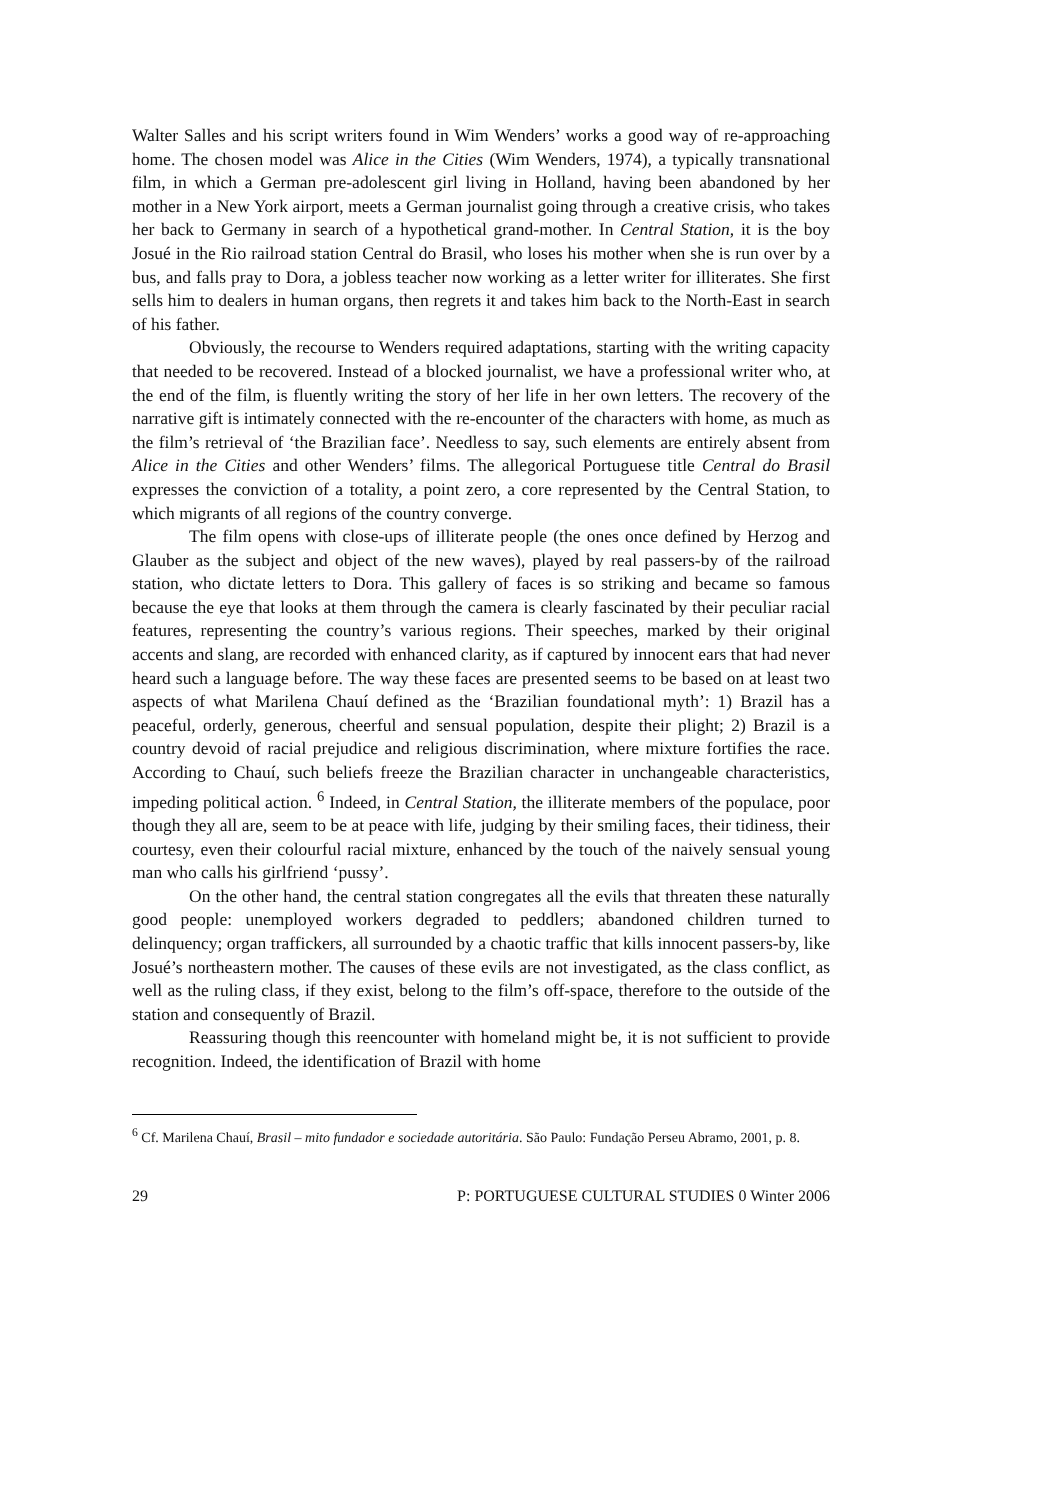Walter Salles and his script writers found in Wim Wenders’ works a good way of re-approaching home. The chosen model was Alice in the Cities (Wim Wenders, 1974), a typically transnational film, in which a German pre-adolescent girl living in Holland, having been abandoned by her mother in a New York airport, meets a German journalist going through a creative crisis, who takes her back to Germany in search of a hypothetical grand-mother. In Central Station, it is the boy Josué in the Rio railroad station Central do Brasil, who loses his mother when she is run over by a bus, and falls pray to Dora, a jobless teacher now working as a letter writer for illiterates. She first sells him to dealers in human organs, then regrets it and takes him back to the North-East in search of his father.
Obviously, the recourse to Wenders required adaptations, starting with the writing capacity that needed to be recovered. Instead of a blocked journalist, we have a professional writer who, at the end of the film, is fluently writing the story of her life in her own letters. The recovery of the narrative gift is intimately connected with the re-encounter of the characters with home, as much as the film’s retrieval of ‘the Brazilian face’. Needless to say, such elements are entirely absent from Alice in the Cities and other Wenders’ films. The allegorical Portuguese title Central do Brasil expresses the conviction of a totality, a point zero, a core represented by the Central Station, to which migrants of all regions of the country converge.
The film opens with close-ups of illiterate people (the ones once defined by Herzog and Glauber as the subject and object of the new waves), played by real passers-by of the railroad station, who dictate letters to Dora. This gallery of faces is so striking and became so famous because the eye that looks at them through the camera is clearly fascinated by their peculiar racial features, representing the country’s various regions. Their speeches, marked by their original accents and slang, are recorded with enhanced clarity, as if captured by innocent ears that had never heard such a language before. The way these faces are presented seems to be based on at least two aspects of what Marilena Chauí defined as the ‘Brazilian foundational myth’: 1) Brazil has a peaceful, orderly, generous, cheerful and sensual population, despite their plight; 2) Brazil is a country devoid of racial prejudice and religious discrimination, where mixture fortifies the race. According to Chauí, such beliefs freeze the Brazilian character in unchangeable characteristics, impeding political action. <sup>6</sup> Indeed, in Central Station, the illiterate members of the populace, poor though they all are, seem to be at peace with life, judging by their smiling faces, their tidiness, their courtesy, even their colourful racial mixture, enhanced by the touch of the naively sensual young man who calls his girlfriend ‘pussy’.
On the other hand, the central station congregates all the evils that threaten these naturally good people: unemployed workers degraded to peddlers; abandoned children turned to delinquency; organ traffickers, all surrounded by a chaotic traffic that kills innocent passers-by, like Josué’s northeastern mother. The causes of these evils are not investigated, as the class conflict, as well as the ruling class, if they exist, belong to the film’s off-space, therefore to the outside of the station and consequently of Brazil.
Reassuring though this reencounter with homeland might be, it is not sufficient to provide recognition. Indeed, the identification of Brazil with home
<sup>6</sup> Cf. Marilena Chauí, Brasil – mito fundador e sociedade autoritária. São Paulo: Fundação Perseu Abramo, 2001, p. 8.
29 P: PORTUGUESE CULTURAL STUDIES 0 Winter 2006